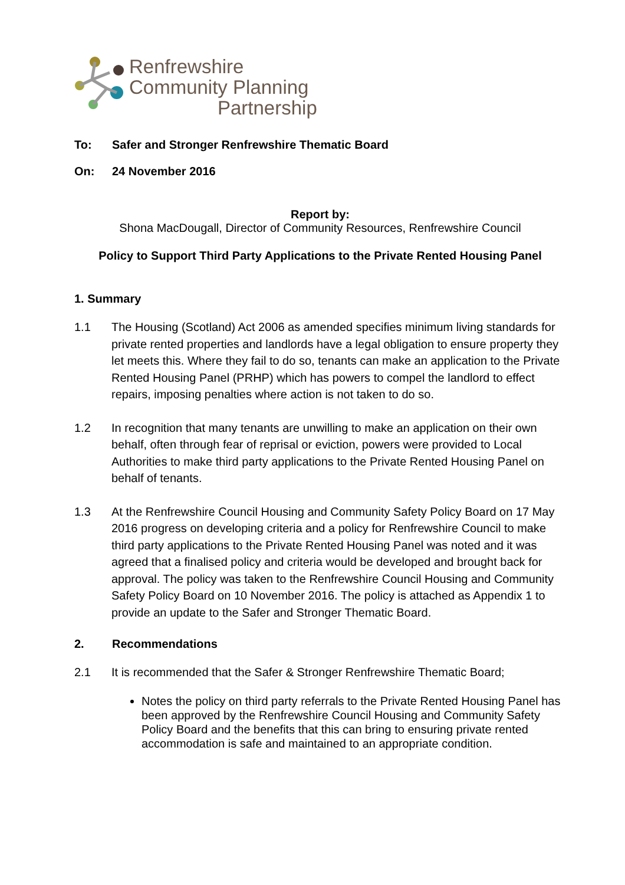Renfrewshire
Community Planning
Partnership
To: Safer and Stronger Renfrewshire Thematic Board
On: 24 November 2016
Report by:
Shona MacDougall, Director of Community Resources, Renfrewshire Council
Policy to Support Third Party Applications to the Private Rented Housing Panel
1. Summary
1.1 The Housing (Scotland) Act 2006 as amended specifies minimum living standards for private rented properties and landlords have a legal obligation to ensure property they let meets this. Where they fail to do so, tenants can make an application to the Private Rented Housing Panel (PRHP) which has powers to compel the landlord to effect repairs, imposing penalties where action is not taken to do so.
1.2 In recognition that many tenants are unwilling to make an application on their own behalf, often through fear of reprisal or eviction, powers were provided to Local Authorities to make third party applications to the Private Rented Housing Panel on behalf of tenants.
1.3 At the Renfrewshire Council Housing and Community Safety Policy Board on 17 May 2016 progress on developing criteria and a policy for Renfrewshire Council to make third party applications to the Private Rented Housing Panel was noted and it was agreed that a finalised policy and criteria would be developed and brought back for approval. The policy was taken to the Renfrewshire Council Housing and Community Safety Policy Board on 10 November 2016. The policy is attached as Appendix 1 to provide an update to the Safer and Stronger Thematic Board.
2. Recommendations
2.1 It is recommended that the Safer & Stronger Renfrewshire Thematic Board;
Notes the policy on third party referrals to the Private Rented Housing Panel has been approved by the Renfrewshire Council Housing and Community Safety Policy Board and the benefits that this can bring to ensuring private rented accommodation is safe and maintained to an appropriate condition.